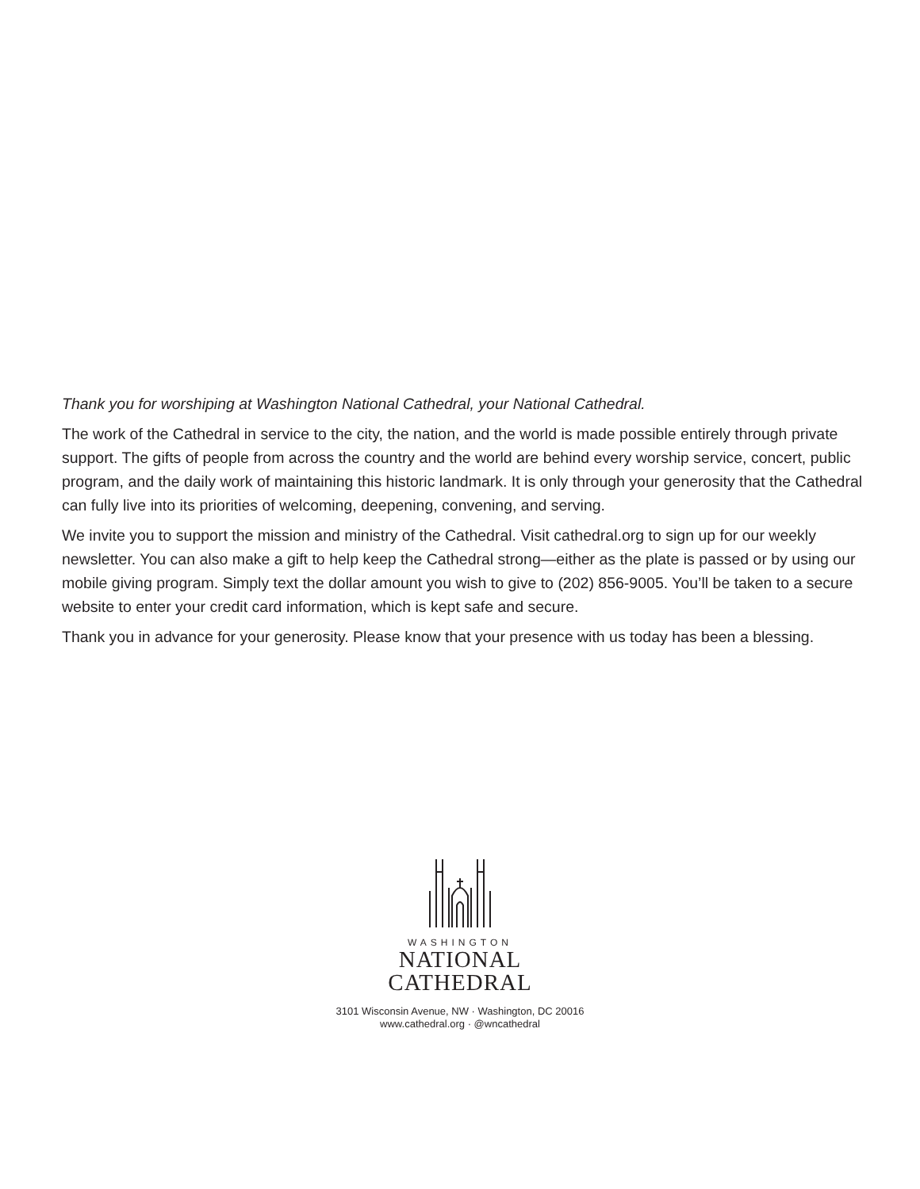Thank you for worshiping at Washington National Cathedral, your National Cathedral.
The work of the Cathedral in service to the city, the nation, and the world is made possible entirely through private support. The gifts of people from across the country and the world are behind every worship service, concert, public program, and the daily work of maintaining this historic landmark. It is only through your generosity that the Cathedral can fully live into its priorities of welcoming, deepening, convening, and serving.
We invite you to support the mission and ministry of the Cathedral. Visit cathedral.org to sign up for our weekly newsletter. You can also make a gift to help keep the Cathedral strong—either as the plate is passed or by using our mobile giving program. Simply text the dollar amount you wish to give to (202) 856-9005. You’ll be taken to a secure website to enter your credit card information, which is kept safe and secure.
Thank you in advance for your generosity. Please know that your presence with us today has been a blessing.
WASHINGTON
NATIONAL
CATHEDRAL
3101 Wisconsin Avenue, NW · Washington, DC 20016
www.cathedral.org · @wncathedral